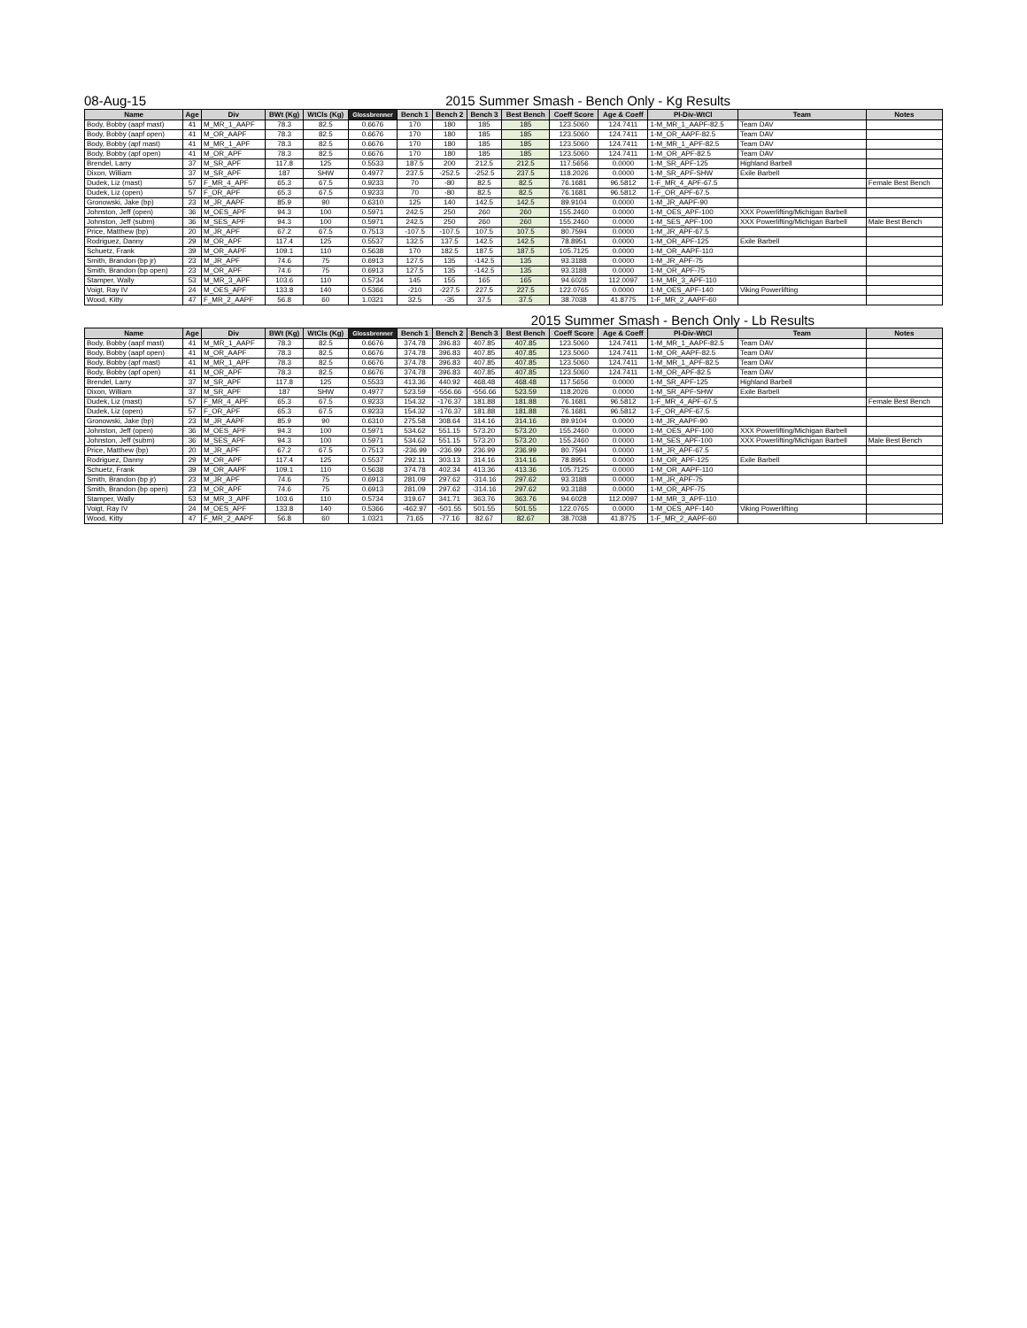08-Aug-15 2015 Summer Smash - Bench Only - Kg Results
| Name | Age | Div | BWt (Kg) | WtCls (Kg) | Glossbrenner | Bench 1 | Bench 2 | Bench 3 | Best Bench | Coeff Score | Age & Coeff | Pl-Div-WtCl | Team | Notes |
| --- | --- | --- | --- | --- | --- | --- | --- | --- | --- | --- | --- | --- | --- | --- |
| Body, Bobby (aapf mast) | 41 | M_MR_1_AAPF | 78.3 | 82.5 | 0.6676 | 170 | 180 | 185 | 185 | 123.5060 | 124.7411 | 1-M_MR_1_AAPF-82.5 | Team DAV | |
| Body, Bobby (aapf open) | 41 | M_OR_AAPF | 78.3 | 82.5 | 0.6676 | 170 | 180 | 185 | 185 | 123.5060 | 124.7411 | 1-M_OR_AAPF-82.5 | Team DAV | |
| Body, Bobby (apf mast) | 41 | M_MR_1_APF | 78.3 | 82.5 | 0.6676 | 170 | 180 | 185 | 185 | 123.5060 | 124.7411 | 1-M_MR_1_APF-82.5 | Team DAV | |
| Body, Bobby (apf open) | 41 | M_OR_APF | 78.3 | 82.5 | 0.6676 | 170 | 180 | 185 | 185 | 123.5060 | 124.7411 | 1-M_OR_APF-82.5 | Team DAV | |
| Brendel, Larry | 37 | M_SR_APF | 117.8 | 125 | 0.5533 | 187.5 | 200 | 212.5 | 212.5 | 117.5656 | 0.0000 | 1-M_SR_APF-125 | Highland Barbell | |
| Dixon, William | 37 | M_SR_APF | 187 | SHW | 0.4977 | 237.5 | -252.5 | -252.5 | 237.5 | 118.2026 | 0.0000 | 1-M_SR_APF-SHW | Exile Barbell | |
| Dudek, Liz (mast) | 57 | F_MR_4_APF | 65.3 | 67.5 | 0.9233 | 70 | -80 | 82.5 | 82.5 | 76.1681 | 96.5812 | 1-F_MR_4_APF-67.5 | | Female Best Bench |
| Dudek, Liz (open) | 57 | F_OR_APF | 65.3 | 67.5 | 0.9233 | 70 | -80 | 82.5 | 82.5 | 76.1681 | 96.5812 | 1-F_OR_APF-67.5 | | |
| Gronowski, Jake (bp) | 23 | M_JR_AAPF | 85.9 | 90 | 0.6310 | 125 | 140 | 142.5 | 142.5 | 89.9104 | 0.0000 | 1-M_JR_AAPF-90 | | |
| Johnston, Jeff (open) | 36 | M_OES_APF | 94.3 | 100 | 0.5971 | 242.5 | 250 | 260 | 260 | 155.2460 | 0.0000 | 1-M_OES_APF-100 | XXX Powerlifting/Michigan Barbell | |
| Johnston, Jeff (subm) | 36 | M_SES_APF | 94.3 | 100 | 0.5971 | 242.5 | 250 | 260 | 260 | 155.2460 | 0.0000 | 1-M_SES_APF-100 | XXX Powerlifting/Michigan Barbell | Male Best Bench |
| Price, Matthew (bp) | 20 | M_JR_APF | 67.2 | 67.5 | 0.7513 | -107.5 | -107.5 | 107.5 | 107.5 | 80.7594 | 0.0000 | 1-M_JR_APF-67.5 | | |
| Rodriguez, Danny | 29 | M_OR_APF | 117.4 | 125 | 0.5537 | 132.5 | 137.5 | 142.5 | 142.5 | 78.8951 | 0.0000 | 1-M_OR_APF-125 | Exile Barbell | |
| Schuetz, Frank | 39 | M_OR_AAPF | 109.1 | 110 | 0.5638 | 170 | 182.5 | 187.5 | 187.5 | 105.7125 | 0.0000 | 1-M_OR_AAPF-110 | | |
| Smith, Brandon (bp jr) | 23 | M_JR_APF | 74.6 | 75 | 0.6913 | 127.5 | 135 | -142.5 | 135 | 93.3188 | 0.0000 | 1-M_JR_APF-75 | | |
| Smith, Brandon (bp open) | 23 | M_OR_APF | 74.6 | 75 | 0.6913 | 127.5 | 135 | -142.5 | 135 | 93.3188 | 0.0000 | 1-M_OR_APF-75 | | |
| Stamper, Wally | 53 | M_MR_3_APF | 103.6 | 110 | 0.5734 | 145 | 155 | 165 | 165 | 94.6028 | 112.0097 | 1-M_MR_3_APF-110 | | |
| Voigt, Ray IV | 24 | M_OES_APF | 133.8 | 140 | 0.5366 | -210 | -227.5 | 227.5 | 227.5 | 122.0765 | 0.0000 | 1-M_OES_APF-140 | Viking Powerlifting | |
| Wood, Kitty | 47 | F_MR_2_AAPF | 56.8 | 60 | 1.0321 | 32.5 | -35 | 37.5 | 37.5 | 38.7038 | 41.8775 | 1-F_MR_2_AAPF-60 | | |
2015 Summer Smash - Bench Only - Lb Results
| Name | Age | Div | BWt (Kg) | WtCls (Kg) | Glossbrenner | Bench 1 | Bench 2 | Bench 3 | Best Bench | Coeff Score | Age & Coeff | Pl-Div-WtCl | Team | Notes |
| --- | --- | --- | --- | --- | --- | --- | --- | --- | --- | --- | --- | --- | --- | --- |
| Body, Bobby (aapf mast) | 41 | M_MR_1_AAPF | 78.3 | 82.5 | 0.6676 | 374.78 | 396.83 | 407.85 | 407.85 | 123.5060 | 124.7411 | 1-M_MR_1_AAPF-82.5 | Team DAV | |
| Body, Bobby (aapf open) | 41 | M_OR_AAPF | 78.3 | 82.5 | 0.6676 | 374.78 | 396.83 | 407.85 | 407.85 | 123.5060 | 124.7411 | 1-M_OR_AAPF-82.5 | Team DAV | |
| Body, Bobby (apf mast) | 41 | M_MR_1_APF | 78.3 | 82.5 | 0.6676 | 374.78 | 396.83 | 407.85 | 407.85 | 123.5060 | 124.7411 | 1-M_MR_1_APF-82.5 | Team DAV | |
| Body, Bobby (apf open) | 41 | M_OR_APF | 78.3 | 82.5 | 0.6676 | 374.78 | 396.83 | 407.85 | 407.85 | 123.5060 | 124.7411 | 1-M_OR_APF-82.5 | Team DAV | |
| Brendel, Larry | 37 | M_SR_APF | 117.8 | 125 | 0.5533 | 413.36 | 440.92 | 468.48 | 468.48 | 117.5656 | 0.0000 | 1-M_SR_APF-125 | Highland Barbell | |
| Dixon, William | 37 | M_SR_APF | 187 | SHW | 0.4977 | 523.59 | -556.66 | -556.66 | 523.59 | 118.2026 | 0.0000 | 1-M_SR_APF-SHW | Exile Barbell | |
| Dudek, Liz (mast) | 57 | F_MR_4_APF | 65.3 | 67.5 | 0.9233 | 154.32 | -176.37 | 181.88 | 181.88 | 76.1681 | 96.5812 | 1-F_MR_4_APF-67.5 | | Female Best Bench |
| Dudek, Liz (open) | 57 | F_OR_APF | 65.3 | 67.5 | 0.9233 | 154.32 | -176.37 | 181.88 | 181.88 | 76.1681 | 96.5812 | 1-F_OR_APF-67.5 | | |
| Gronowski, Jake (bp) | 23 | M_JR_AAPF | 85.9 | 90 | 0.6310 | 275.58 | 308.64 | 314.16 | 314.16 | 89.9104 | 0.0000 | 1-M_JR_AAPF-90 | | |
| Johnston, Jeff (open) | 36 | M_OES_APF | 94.3 | 100 | 0.5971 | 534.62 | 551.15 | 573.20 | 573.20 | 155.2460 | 0.0000 | 1-M_OES_APF-100 | XXX Powerlifting/Michigan Barbell | |
| Johnston, Jeff (subm) | 36 | M_SES_APF | 94.3 | 100 | 0.5971 | 534.62 | 551.15 | 573.20 | 573.20 | 155.2460 | 0.0000 | 1-M_SES_APF-100 | XXX Powerlifting/Michigan Barbell | Male Best Bench |
| Price, Matthew (bp) | 20 | M_JR_APF | 67.2 | 67.5 | 0.7513 | -236.99 | -236.99 | 236.99 | 236.99 | 80.7594 | 0.0000 | 1-M_JR_APF-67.5 | | |
| Rodriguez, Danny | 29 | M_OR_APF | 117.4 | 125 | 0.5537 | 292.11 | 303.13 | 314.16 | 314.16 | 78.8951 | 0.0000 | 1-M_OR_APF-125 | Exile Barbell | |
| Schuetz, Frank | 39 | M_OR_AAPF | 109.1 | 110 | 0.5638 | 374.78 | 402.34 | 413.36 | 413.36 | 105.7125 | 0.0000 | 1-M_OR_AAPF-110 | | |
| Smith, Brandon (bp jr) | 23 | M_JR_APF | 74.6 | 75 | 0.6913 | 281.09 | 297.62 | -314.16 | 297.62 | 93.3188 | 0.0000 | 1-M_JR_APF-75 | | |
| Smith, Brandon (bp open) | 23 | M_OR_APF | 74.6 | 75 | 0.6913 | 281.09 | 297.62 | -314.16 | 297.62 | 93.3188 | 0.0000 | 1-M_OR_APF-75 | | |
| Stamper, Wally | 53 | M_MR_3_APF | 103.6 | 110 | 0.5734 | 319.67 | 341.71 | 363.76 | 363.76 | 94.6028 | 112.0097 | 1-M_MR_3_APF-110 | | |
| Voigt, Ray IV | 24 | M_OES_APF | 133.8 | 140 | 0.5366 | -462.97 | -501.55 | 501.55 | 501.55 | 122.0765 | 0.0000 | 1-M_OES_APF-140 | Viking Powerlifting | |
| Wood, Kitty | 47 | F_MR_2_AAPF | 56.8 | 60 | 1.0321 | 71.65 | -77.16 | 82.67 | 82.67 | 38.7038 | 41.8775 | 1-F_MR_2_AAPF-60 | | |